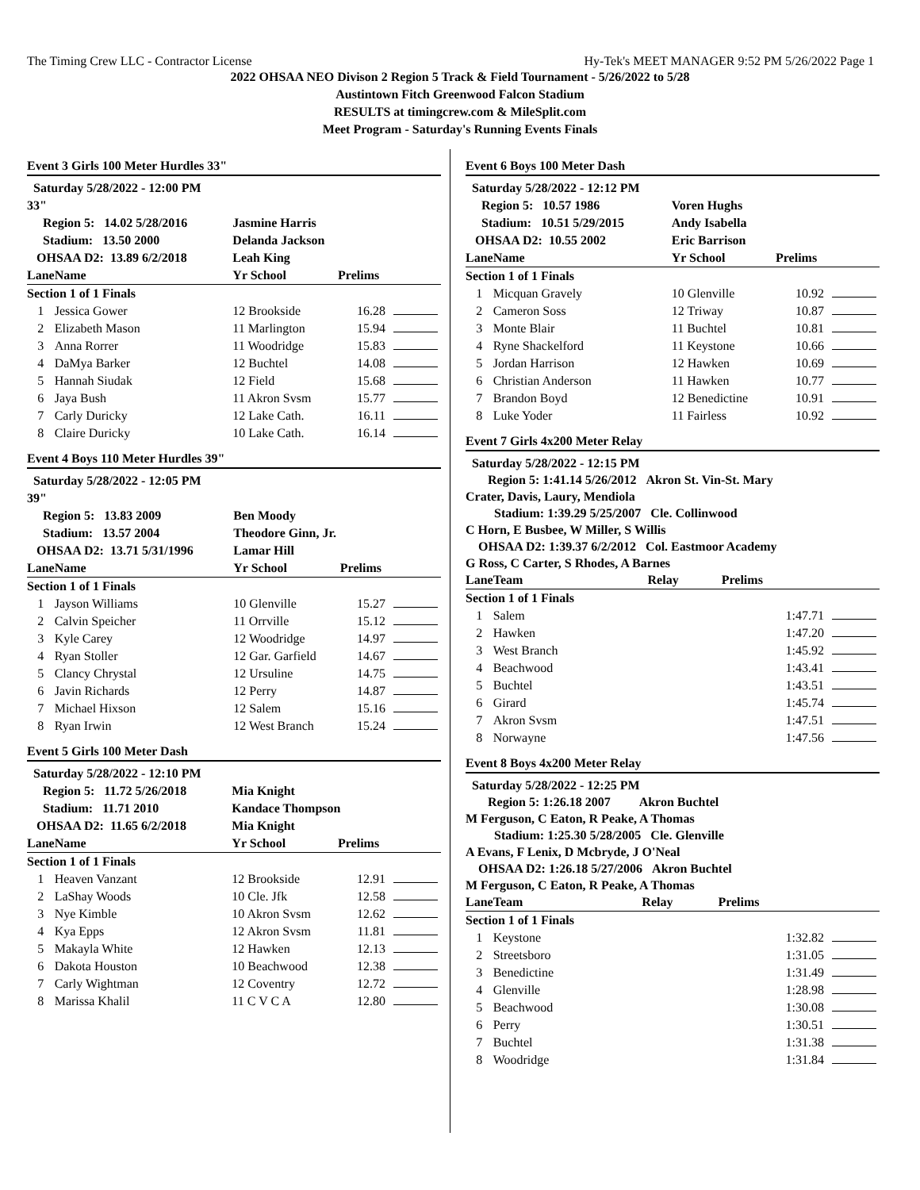The Timing Crew LLC - Contractor License Hy-Tek's MEET MANAGER 9:52 PM 5/26/2022 Page 1
2022 OHSAA NEO Divison 2 Region 5 Track & Field Tournament - 5/26/2022 to 5/28
Austintown Fitch Greenwood Falcon Stadium
RESULTS at timingcrew.com & MileSplit.com
Meet Program - Saturday's Running Events Finals
Event 3 Girls 100 Meter Hurdles 33"
| Saturday 5/28/2022 - 12:00 PM | | | | | |
| 33" | | | | | |
| Region 5: 14.02 5/28/2016 | | Jasmine Harris | | | |
| Stadium: 13.50 2000 | | Delanda Jackson | | | |
| OHSAA D2: 13.89 6/2/2018 | | Leah King | | | |
| Lane | Name | Yr School | | Prelims | |
| Section 1 of 1 Finals | | | | | |
| 1 | Jessica Gower | 12 Brookside | | 16.28 | |
| 2 | Elizabeth Mason | 11 Marlington | | 15.94 | |
| 3 | Anna Rorrer | 11 Woodridge | | 15.83 | |
| 4 | DaMya Barker | 12 Buchtel | | 14.08 | |
| 5 | Hannah Siudak | 12 Field | | 15.68 | |
| 6 | Jaya Bush | 11 Akron Svsm | | 15.77 | |
| 7 | Carly Duricky | 12 Lake Cath. | | 16.11 | |
| 8 | Claire Duricky | 10 Lake Cath. | | 16.14 | |
Event 4 Boys 110 Meter Hurdles 39"
| Saturday 5/28/2022 - 12:05 PM | | | | | |
| 39" | | | | | |
| Region 5: 13.83 2009 | | Ben Moody | | | |
| Stadium: 13.57 2004 | | Theodore Ginn, Jr. | | | |
| OHSAA D2: 13.71 5/31/1996 | | Lamar Hill | | | |
| Lane | Name | Yr School | | Prelims | |
| Section 1 of 1 Finals | | | | | |
| 1 | Jayson Williams | 10 Glenville | | 15.27 | |
| 2 | Calvin Speicher | 11 Orrville | | 15.12 | |
| 3 | Kyle Carey | 12 Woodridge | | 14.97 | |
| 4 | Ryan Stoller | 12 Gar. Garfield | | 14.67 | |
| 5 | Clancy Chrystal | 12 Ursuline | | 14.75 | |
| 6 | Javin Richards | 12 Perry | | 14.87 | |
| 7 | Michael Hixson | 12 Salem | | 15.16 | |
| 8 | Ryan Irwin | 12 West Branch | | 15.24 | |
Event 5 Girls 100 Meter Dash
| Saturday 5/28/2022 - 12:10 PM | | | | | |
| Region 5: 11.72 5/26/2018 | | Mia Knight | | | |
| Stadium: 11.71 2010 | | Kandace Thompson | | | |
| OHSAA D2: 11.65 6/2/2018 | | Mia Knight | | | |
| Lane | Name | Yr School | | Prelims | |
| Section 1 of 1 Finals | | | | | |
| 1 | Heaven Vanzant | 12 Brookside | | 12.91 | |
| 2 | LaShay Woods | 10 Cle. Jfk | | 12.58 | |
| 3 | Nye Kimble | 10 Akron Svsm | | 12.62 | |
| 4 | Kya Epps | 12 Akron Svsm | | 11.81 | |
| 5 | Makayla White | 12 Hawken | | 12.13 | |
| 6 | Dakota Houston | 10 Beachwood | | 12.38 | |
| 7 | Carly Wightman | 12 Coventry | | 12.72 | |
| 8 | Marissa Khalil | 11 C V C A | | 12.80 | |
Event 6 Boys 100 Meter Dash
| Saturday 5/28/2022 - 12:12 PM | | | | | |
| Region 5: 10.57 1986 | | Voren Hughs | | | |
| Stadium: 10.51 5/29/2015 | | Andy Isabella | | | |
| OHSAA D2: 10.55 2002 | | Eric Barrison | | | |
| Lane | Name | Yr School | | Prelims | |
| Section 1 of 1 Finals | | | | | |
| 1 | Micquan Gravely | 10 Glenville | | 10.92 | |
| 2 | Cameron Soss | 12 Triway | | 10.87 | |
| 3 | Monte Blair | 11 Buchtel | | 10.81 | |
| 4 | Ryne Shackelford | 11 Keystone | | 10.66 | |
| 5 | Jordan Harrison | 12 Hawken | | 10.69 | |
| 6 | Christian Anderson | 11 Hawken | | 10.77 | |
| 7 | Brandon Boyd | 12 Benedictine | | 10.91 | |
| 8 | Luke Yoder | 11 Fairless | | 10.92 | |
Event 7 Girls 4x200 Meter Relay
Saturday 5/28/2022 - 12:15 PM
Region 5: 1:41.14 5/26/2012 Akron St. Vin-St. Mary
Crater, Davis, Laury, Mendiola
Stadium: 1:39.29 5/25/2007 Cle. Collinwood
C Horn, E Busbee, W Miller, S Willis
OHSAA D2: 1:39.37 6/2/2012 Col. Eastmoor Academy
G Ross, C Carter, S Rhodes, A Barnes
| Lane | Team | Relay | | Prelims | |
| --- | --- | --- | --- | --- | --- |
| Section 1 of 1 Finals | | | | | |
| 1 | Salem | | | 1:47.71 | |
| 2 | Hawken | | | 1:47.20 | |
| 3 | West Branch | | | 1:45.92 | |
| 4 | Beachwood | | | 1:43.41 | |
| 5 | Buchtel | | | 1:43.51 | |
| 6 | Girard | | | 1:45.74 | |
| 7 | Akron Svsm | | | 1:47.51 | |
| 8 | Norwayne | | | 1:47.56 | |
Event 8 Boys 4x200 Meter Relay
Saturday 5/28/2022 - 12:25 PM
Region 5: 1:26.18 2007 Akron Buchtel
M Ferguson, C Eaton, R Peake, A Thomas
Stadium: 1:25.30 5/28/2005 Cle. Glenville
A Evans, F Lenix, D Mcbryde, J O'Neal
OHSAA D2: 1:26.18 5/27/2006 Akron Buchtel
M Ferguson, C Eaton, R Peake, A Thomas
| Lane | Team | Relay | | Prelims | |
| --- | --- | --- | --- | --- | --- |
| Section 1 of 1 Finals | | | | | |
| 1 | Keystone | | | 1:32.82 | |
| 2 | Streetsboro | | | 1:31.05 | |
| 3 | Benedictine | | | 1:31.49 | |
| 4 | Glenville | | | 1:28.98 | |
| 5 | Beachwood | | | 1:30.08 | |
| 6 | Perry | | | 1:30.51 | |
| 7 | Buchtel | | | 1:31.38 | |
| 8 | Woodridge | | | 1:31.84 | |